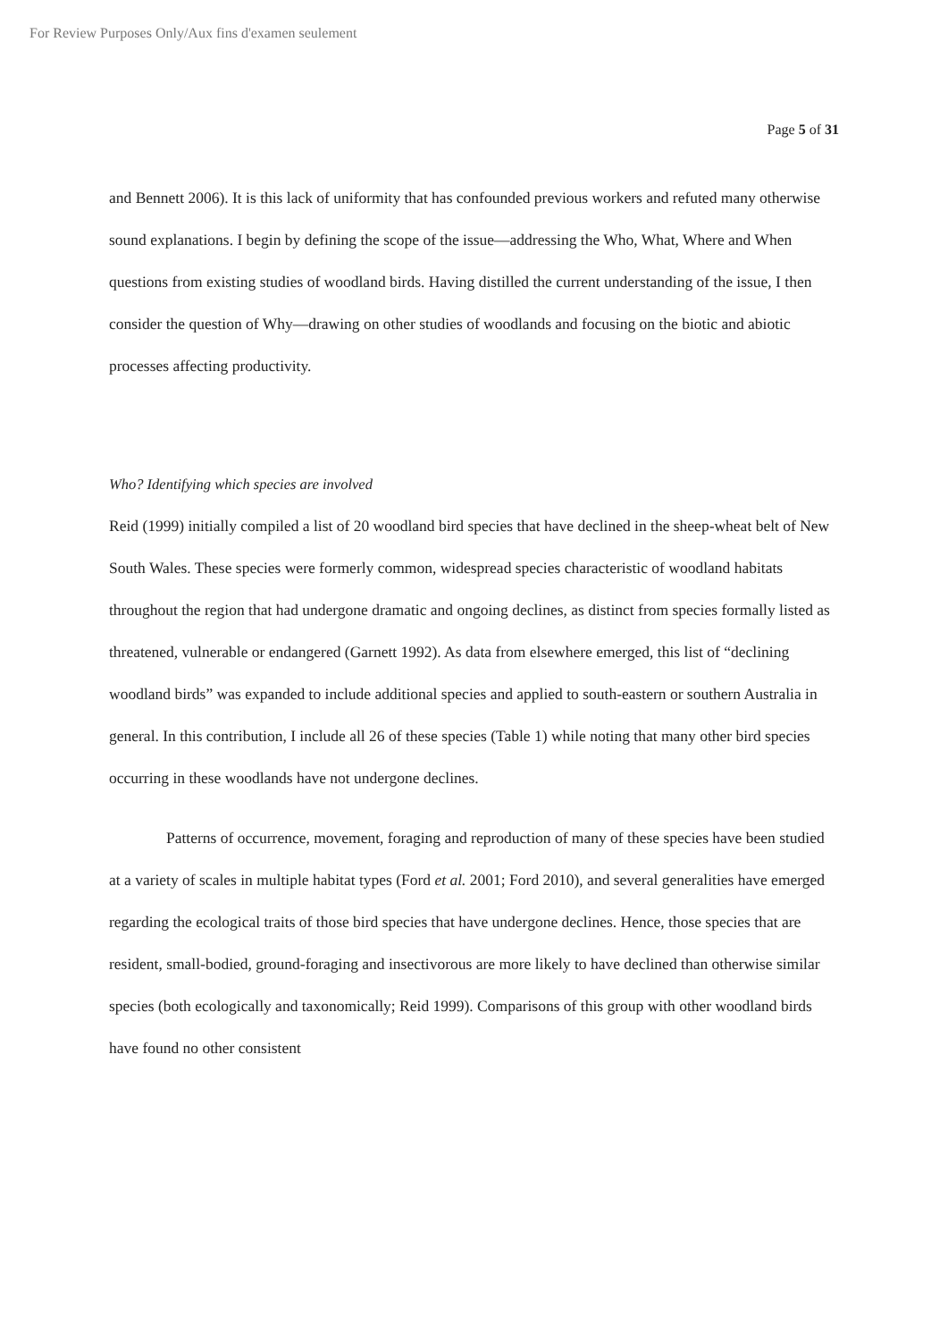For Review Purposes Only/Aux fins d'examen seulement
Page 5 of 31
and Bennett 2006). It is this lack of uniformity that has confounded previous workers and refuted many otherwise sound explanations. I begin by defining the scope of the issue—addressing the Who, What, Where and When questions from existing studies of woodland birds. Having distilled the current understanding of the issue, I then consider the question of Why—drawing on other studies of woodlands and focusing on the biotic and abiotic processes affecting productivity.
Who? Identifying which species are involved
Reid (1999) initially compiled a list of 20 woodland bird species that have declined in the sheep-wheat belt of New South Wales. These species were formerly common, widespread species characteristic of woodland habitats throughout the region that had undergone dramatic and ongoing declines, as distinct from species formally listed as threatened, vulnerable or endangered (Garnett 1992). As data from elsewhere emerged, this list of “declining woodland birds” was expanded to include additional species and applied to south-eastern or southern Australia in general. In this contribution, I include all 26 of these species (Table 1) while noting that many other bird species occurring in these woodlands have not undergone declines.
Patterns of occurrence, movement, foraging and reproduction of many of these species have been studied at a variety of scales in multiple habitat types (Ford et al. 2001; Ford 2010), and several generalities have emerged regarding the ecological traits of those bird species that have undergone declines. Hence, those species that are resident, small-bodied, ground-foraging and insectivorous are more likely to have declined than otherwise similar species (both ecologically and taxonomically; Reid 1999). Comparisons of this group with other woodland birds have found no other consistent